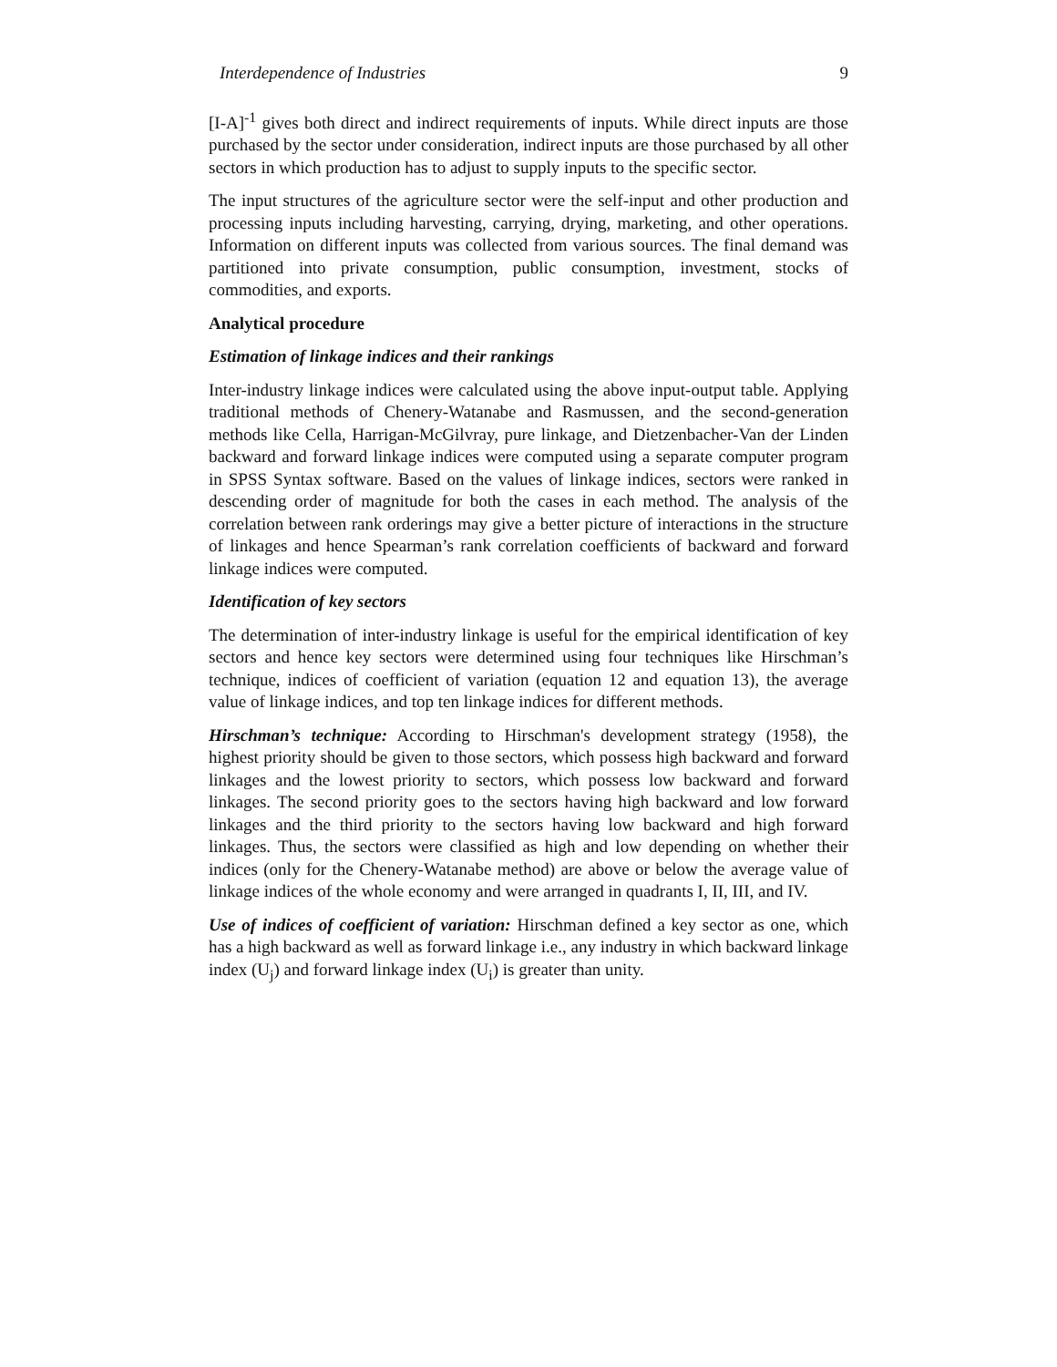Interdependence of Industries 9
[I-A]<sup>-1</sup> gives both direct and indirect requirements of inputs. While direct inputs are those purchased by the sector under consideration, indirect inputs are those purchased by all other sectors in which production has to adjust to supply inputs to the specific sector.
The input structures of the agriculture sector were the self-input and other production and processing inputs including harvesting, carrying, drying, marketing, and other operations. Information on different inputs was collected from various sources. The final demand was partitioned into private consumption, public consumption, investment, stocks of commodities, and exports.
Analytical procedure
Estimation of linkage indices and their rankings
Inter-industry linkage indices were calculated using the above input-output table. Applying traditional methods of Chenery-Watanabe and Rasmussen, and the second-generation methods like Cella, Harrigan-McGilvray, pure linkage, and Dietzenbacher-Van der Linden backward and forward linkage indices were computed using a separate computer program in SPSS Syntax software. Based on the values of linkage indices, sectors were ranked in descending order of magnitude for both the cases in each method. The analysis of the correlation between rank orderings may give a better picture of interactions in the structure of linkages and hence Spearman’s rank correlation coefficients of backward and forward linkage indices were computed.
Identification of key sectors
The determination of inter-industry linkage is useful for the empirical identification of key sectors and hence key sectors were determined using four techniques like Hirschman’s technique, indices of coefficient of variation (equation 12 and equation 13), the average value of linkage indices, and top ten linkage indices for different methods.
Hirschman’s technique: According to Hirschman's development strategy (1958), the highest priority should be given to those sectors, which possess high backward and forward linkages and the lowest priority to sectors, which possess low backward and forward linkages. The second priority goes to the sectors having high backward and low forward linkages and the third priority to the sectors having low backward and high forward linkages. Thus, the sectors were classified as high and low depending on whether their indices (only for the Chenery-Watanabe method) are above or below the average value of linkage indices of the whole economy and were arranged in quadrants I, II, III, and IV.
Use of indices of coefficient of variation: Hirschman defined a key sector as one, which has a high backward as well as forward linkage i.e., any industry in which backward linkage index (U<sub>j</sub>) and forward linkage index (U<sub>i</sub>) is greater than unity.